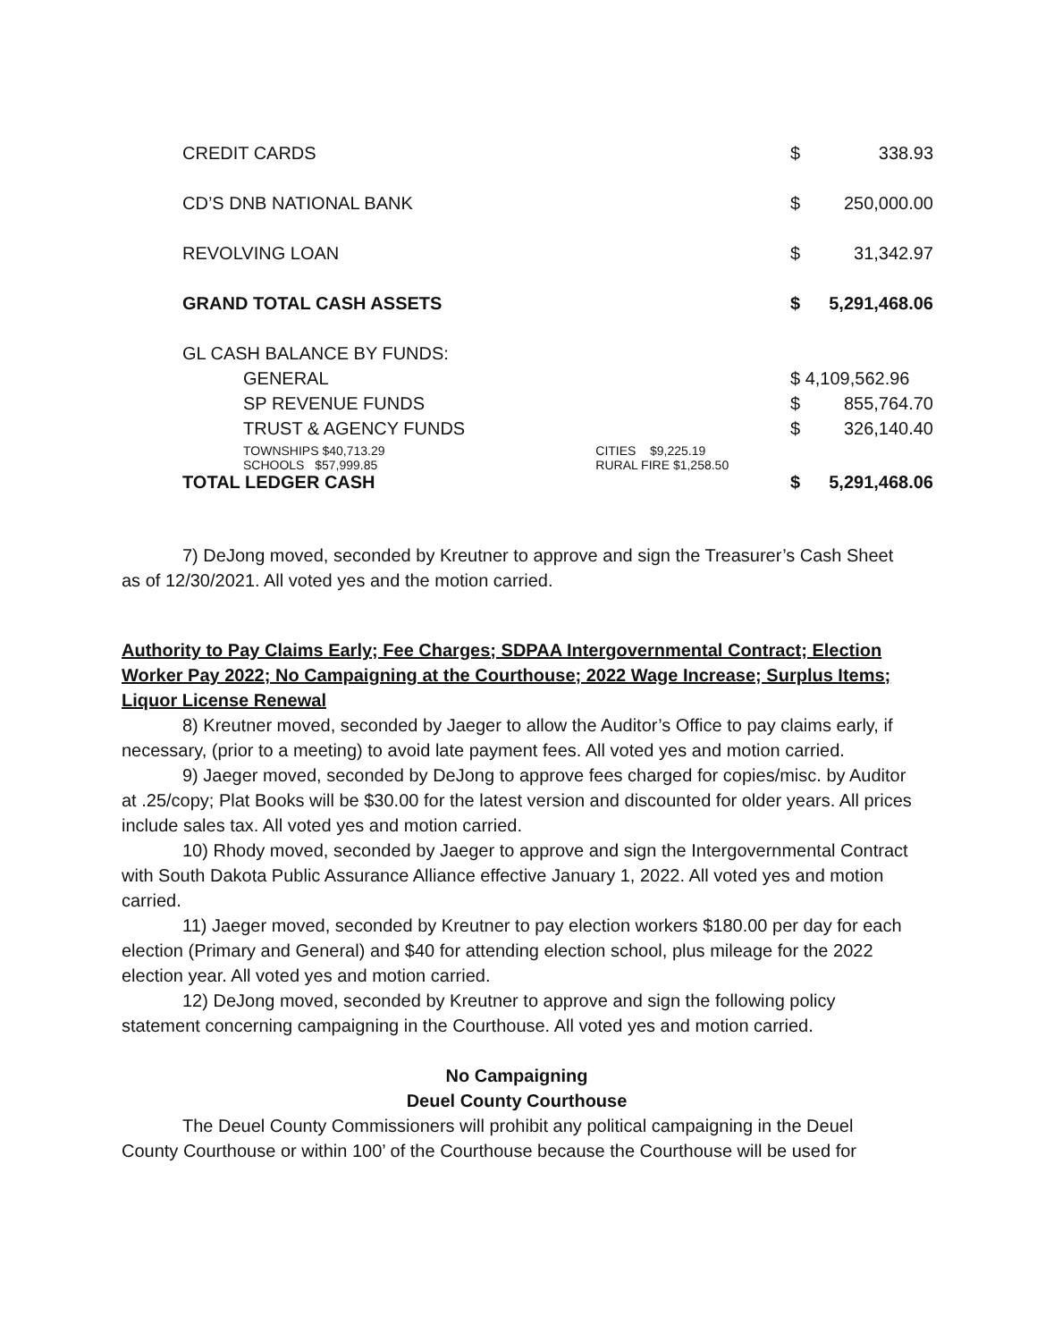| CREDIT CARDS | | $ | 338.93 |
| CD’S DNB NATIONAL BANK | | $ | 250,000.00 |
| REVOLVING LOAN | | $ | 31,342.97 |
| GRAND TOTAL CASH ASSETS | | $ | 5,291,468.06 |
| GL CASH BALANCE BY FUNDS: | | | |
| GENERAL | | $ 4,109,562.96 | |
| SP REVENUE FUNDS | | $ | 855,764.70 |
| TRUST & AGENCY FUNDS | | $ | 326,140.40 |
| TOWNSHIPS $40,713.29 | CITIES $9,225.19 | | |
| SCHOOLS $57,999.85 | RURAL FIRE $1,258.50 | | |
| TOTAL LEDGER CASH | | $ | 5,291,468.06 |
7) DeJong moved, seconded by Kreutner to approve and sign the Treasurer’s Cash Sheet as of 12/30/2021. All voted yes and the motion carried.
Authority to Pay Claims Early; Fee Charges; SDPAA Intergovernmental Contract; Election Worker Pay 2022; No Campaigning at the Courthouse; 2022 Wage Increase; Surplus Items; Liquor License Renewal
8) Kreutner moved, seconded by Jaeger to allow the Auditor’s Office to pay claims early, if necessary, (prior to a meeting) to avoid late payment fees. All voted yes and motion carried.
9) Jaeger moved, seconded by DeJong to approve fees charged for copies/misc. by Auditor at .25/copy; Plat Books will be $30.00 for the latest version and discounted for older years. All prices include sales tax. All voted yes and motion carried.
10) Rhody moved, seconded by Jaeger to approve and sign the Intergovernmental Contract with South Dakota Public Assurance Alliance effective January 1, 2022. All voted yes and motion carried.
11) Jaeger moved, seconded by Kreutner to pay election workers $180.00 per day for each election (Primary and General) and $40 for attending election school, plus mileage for the 2022 election year. All voted yes and motion carried.
12) DeJong moved, seconded by Kreutner to approve and sign the following policy statement concerning campaigning in the Courthouse. All voted yes and motion carried.
No Campaigning
Deuel County Courthouse
The Deuel County Commissioners will prohibit any political campaigning in the Deuel County Courthouse or within 100’ of the Courthouse because the Courthouse will be used for